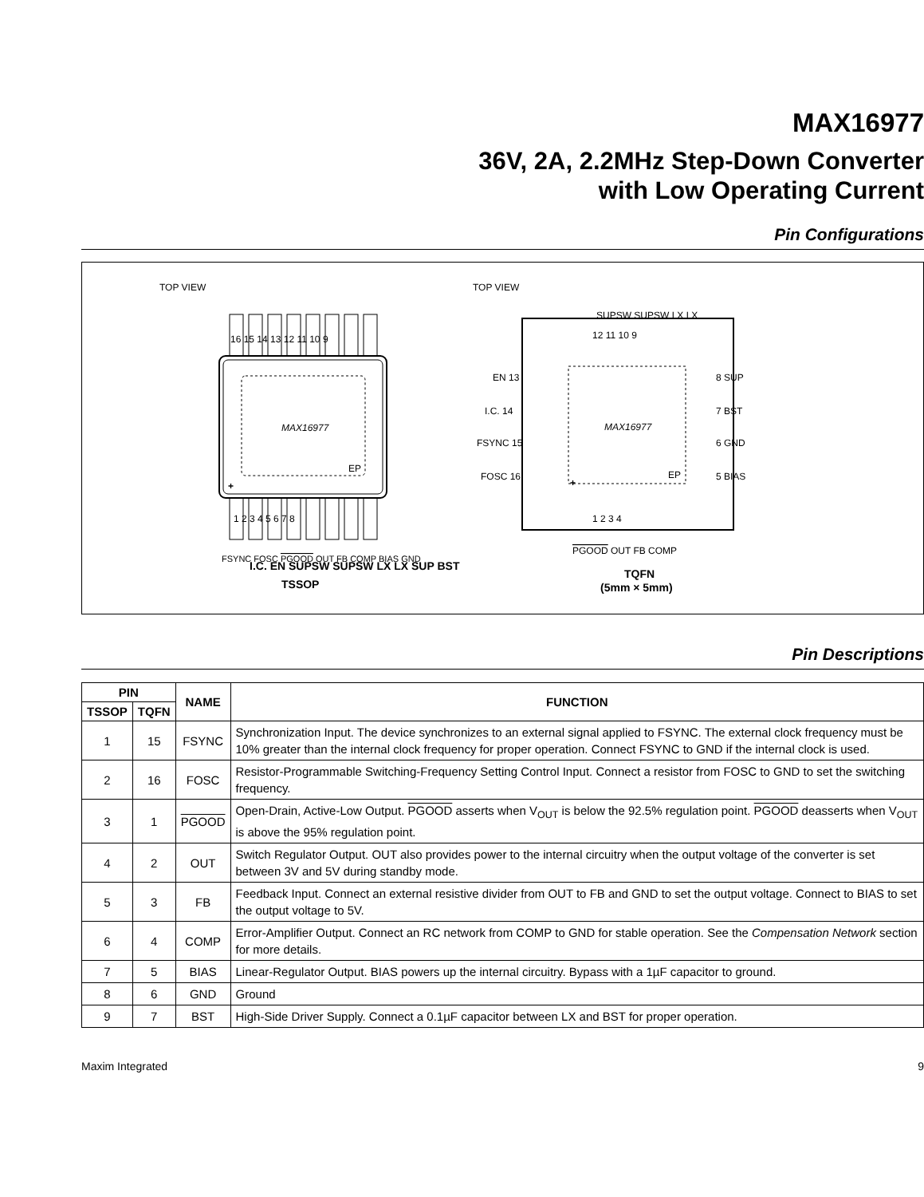MAX16977
36V, 2A, 2.2MHz Step-Down Converter
with Low Operating Current
Pin Configurations
TOP VIEW
MAX16977
EP
+
16 15 14 13 12 11 10 9
1 2 3 4 5 6 7 8
I.C. EN SUPSW SUPSW LX LX SUP BST
FSYNC FOSC PGOOD OUT FB COMP BIAS GND
TSSOP
TOP VIEW
MAX16977
EP
+
SUPSW SUPSW LX LX
12 11 10 9
EN 13
I.C. 14
FSYNC 15
FOSC 16
8 SUP
7 BST
6 GND
5 BIAS
1 2 3 4
PGOOD OUT FB COMP
TQFN
(5mm × 5mm)
Pin Descriptions
| PIN | | NAME | FUNCTION |
| --- | --- | --- | --- |
| TSSOP | TQFN | | |
| 1 | 15 | FSYNC | Synchronization Input. The device synchronizes to an external signal applied to FSYNC. The external clock frequency must be 10% greater than the internal clock frequency for proper operation. Connect FSYNC to GND if the internal clock is used. |
| 2 | 16 | FOSC | Resistor-Programmable Switching-Frequency Setting Control Input. Connect a resistor from FOSC to GND to set the switching frequency. |
| 3 | 1 | PGOOD | Open-Drain, Active-Low Output. PGOOD asserts when V<sub>OUT</sub> is below the 92.5% regulation point. PGOOD deasserts when V<sub>OUT</sub> is above the 95% regulation point. |
| 4 | 2 | OUT | Switch Regulator Output. OUT also provides power to the internal circuitry when the output voltage of the converter is set between 3V and 5V during standby mode. |
| 5 | 3 | FB | Feedback Input. Connect an external resistive divider from OUT to FB and GND to set the output voltage. Connect to BIAS to set the output voltage to 5V. |
| 6 | 4 | COMP | Error-Amplifier Output. Connect an RC network from COMP to GND for stable operation. See the Compensation Network section for more details. |
| 7 | 5 | BIAS | Linear-Regulator Output. BIAS powers up the internal circuitry. Bypass with a 1µF capacitor to ground. |
| 8 | 6 | GND | Ground |
| 9 | 7 | BST | High-Side Driver Supply. Connect a 0.1µF capacitor between LX and BST for proper operation. |
Maxim Integrated 9